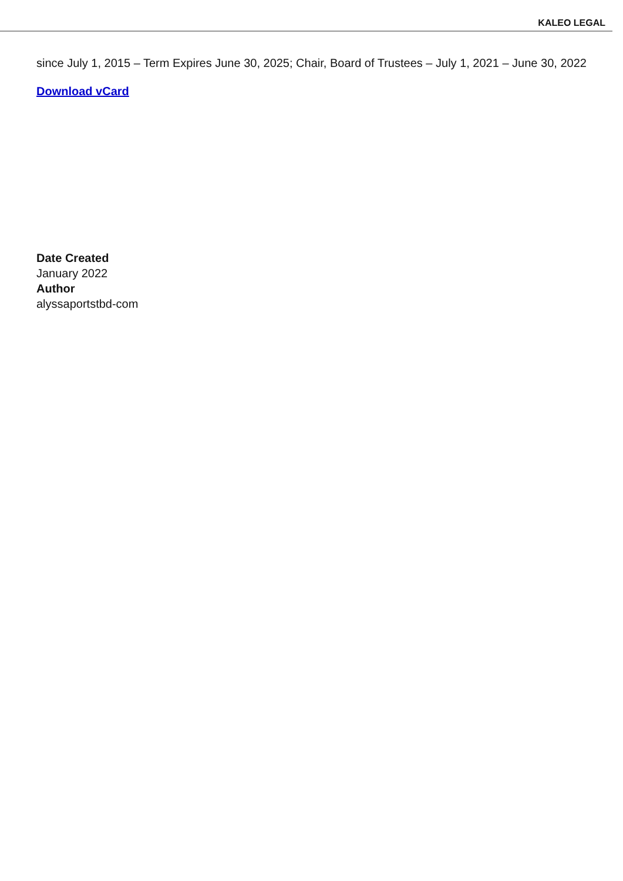KALEO LEGAL
since July 1, 2015 – Term Expires June 30, 2025; Chair, Board of Trustees – July 1, 2021 – June 30, 2022
Download vCard
Date Created
January 2022
Author
alyssaportstbd-com